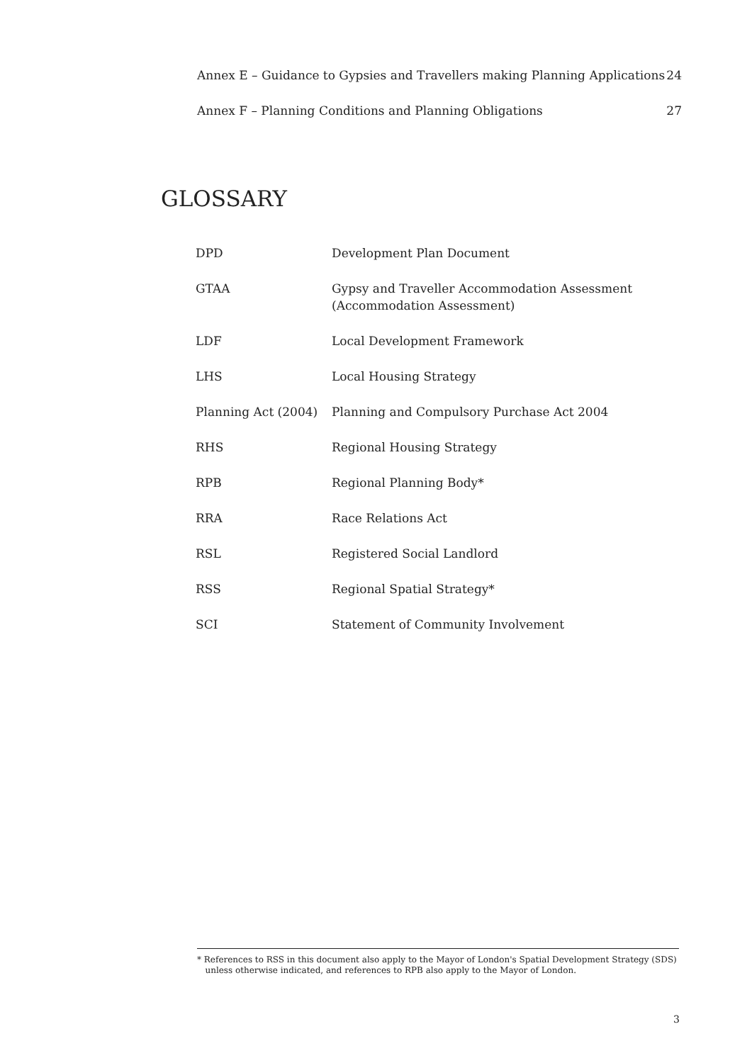Annex E – Guidance to Gypsies and Travellers making Planning Applications 24
Annex F – Planning Conditions and Planning Obligations 27
GLOSSARY
| DPD | Development Plan Document |
| GTAA | Gypsy and Traveller Accommodation Assessment (Accommodation Assessment) |
| LDF | Local Development Framework |
| LHS | Local Housing Strategy |
| Planning Act (2004) | Planning and Compulsory Purchase Act 2004 |
| RHS | Regional Housing Strategy |
| RPB | Regional Planning Body* |
| RRA | Race Relations Act |
| RSL | Registered Social Landlord |
| RSS | Regional Spatial Strategy* |
| SCI | Statement of Community Involvement |
* References to RSS in this document also apply to the Mayor of London's Spatial Development Strategy (SDS)
unless otherwise indicated, and references to RPB also apply to the Mayor of London.
3